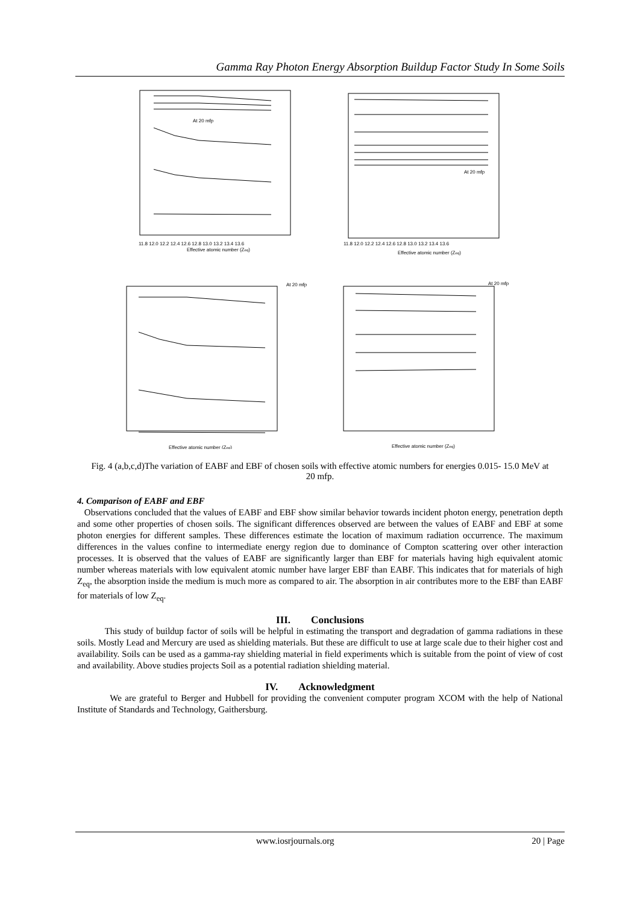Gamma Ray Photon Energy Absorption Buildup Factor Study In Some Soils
At 20 mfp
Effective atomic number (Zeq)
11.8 12.0 12.2 12.4 12.6 12.8 13.0 13.2 13.4 13.6
At 20 mfp
Effective atomic number (Zeq)
11.8 12.0 12.2 12.4 12.6 12.8 13.0 13.2 13.4 13.6
At 20 mfp
Effective atomic number (Zeq)
At 20 mfp
Effective atomic number (Zeq)
Fig. 4 (a,b,c,d)The variation of EABF and EBF of chosen soils with effective atomic numbers for energies 0.015- 15.0 MeV at 20 mfp.
4. Comparison of EABF and EBF
Observations concluded that the values of EABF and EBF show similar behavior towards incident photon energy, penetration depth and some other properties of chosen soils. The significant differences observed are between the values of EABF and EBF at some photon energies for different samples. These differences estimate the location of maximum radiation occurrence. The maximum differences in the values confine to intermediate energy region due to dominance of Compton scattering over other interaction processes. It is observed that the values of EABF are significantly larger than EBF for materials having high equivalent atomic number whereas materials with low equivalent atomic number have larger EBF than EABF. This indicates that for materials of high Z<sub>eq</sub>, the absorption inside the medium is much more as compared to air. The absorption in air contributes more to the EBF than EABF for materials of low Z<sub>eq</sub>.
III. Conclusions
This study of buildup factor of soils will be helpful in estimating the transport and degradation of gamma radiations in these soils. Mostly Lead and Mercury are used as shielding materials. But these are difficult to use at large scale due to their higher cost and availability. Soils can be used as a gamma-ray shielding material in field experiments which is suitable from the point of view of cost and availability. Above studies projects Soil as a potential radiation shielding material.
IV. Acknowledgment
We are grateful to Berger and Hubbell for providing the convenient computer program XCOM with the help of National Institute of Standards and Technology, Gaithersburg.
www.iosrjournals.org 20 | Page